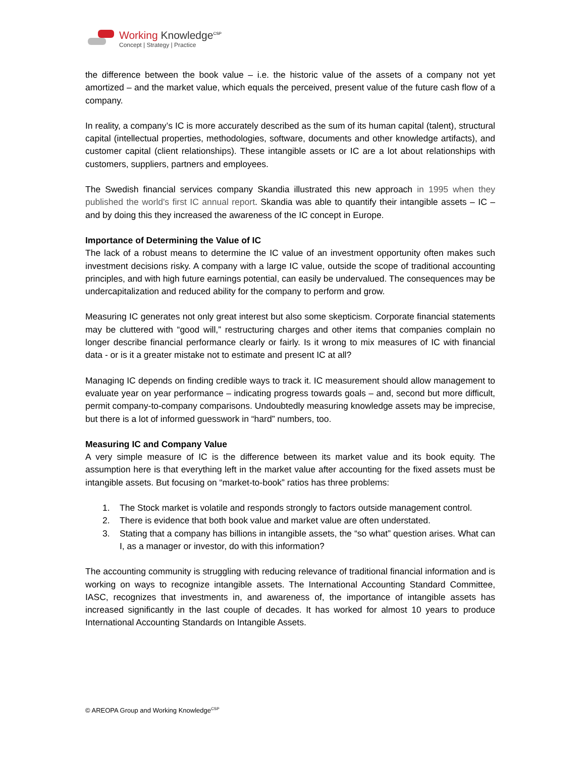Working Knowledge<sup>CSP</sup>
Concept | Strategy | Practice
the difference between the book value – i.e. the historic value of the assets of a company not yet amortized – and the market value, which equals the perceived, present value of the future cash flow of a company.
In reality, a company’s IC is more accurately described as the sum of its human capital (talent), structural capital (intellectual properties, methodologies, software, documents and other knowledge artifacts), and customer capital (client relationships). These intangible assets or IC are a lot about relationships with customers, suppliers, partners and employees.
The Swedish financial services company Skandia illustrated this new approach in 1995 when they published the world's first IC annual report. Skandia was able to quantify their intangible assets – IC – and by doing this they increased the awareness of the IC concept in Europe.
Importance of Determining the Value of IC
The lack of a robust means to determine the IC value of an investment opportunity often makes such investment decisions risky. A company with a large IC value, outside the scope of traditional accounting principles, and with high future earnings potential, can easily be undervalued. The consequences may be undercapitalization and reduced ability for the company to perform and grow.
Measuring IC generates not only great interest but also some skepticism. Corporate financial statements may be cluttered with “good will,” restructuring charges and other items that companies complain no longer describe financial performance clearly or fairly. Is it wrong to mix measures of IC with financial data - or is it a greater mistake not to estimate and present IC at all?
Managing IC depends on finding credible ways to track it. IC measurement should allow management to evaluate year on year performance – indicating progress towards goals – and, second but more difficult, permit company-to-company comparisons. Undoubtedly measuring knowledge assets may be imprecise, but there is a lot of informed guesswork in “hard” numbers, too.
Measuring IC and Company Value
A very simple measure of IC is the difference between its market value and its book equity. The assumption here is that everything left in the market value after accounting for the fixed assets must be intangible assets. But focusing on “market-to-book” ratios has three problems:
1. The Stock market is volatile and responds strongly to factors outside management control.
2. There is evidence that both book value and market value are often understated.
3. Stating that a company has billions in intangible assets, the “so what” question arises. What can I, as a manager or investor, do with this information?
The accounting community is struggling with reducing relevance of traditional financial information and is working on ways to recognize intangible assets. The International Accounting Standard Committee, IASC, recognizes that investments in, and awareness of, the importance of intangible assets has increased significantly in the last couple of decades. It has worked for almost 10 years to produce International Accounting Standards on Intangible Assets.
© AREOPA Group and Working Knowledge<sup>CSP</sup>